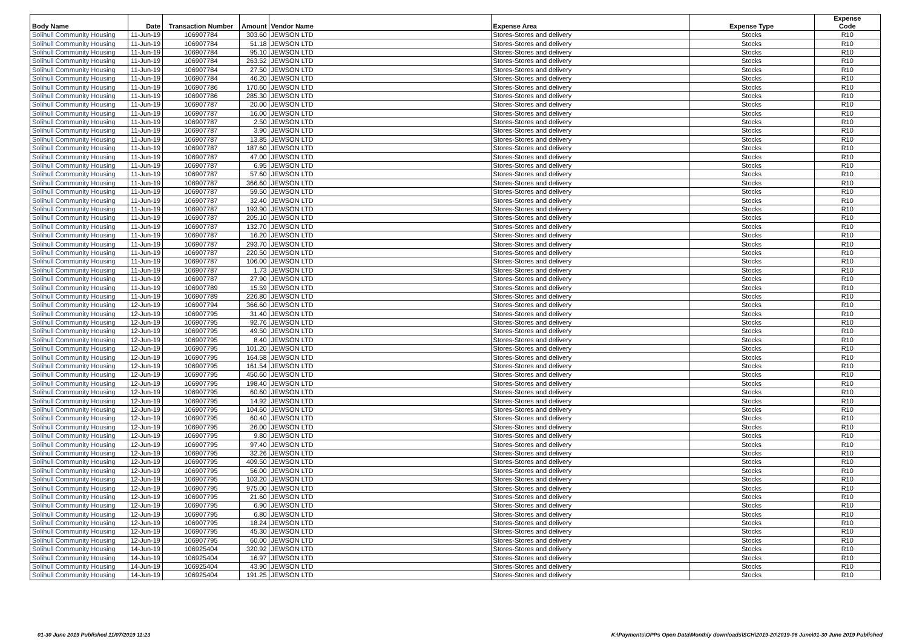| Body Name | Date | Transaction Number | Amount | Vendor Name | Expense Area | Expense Type | Expense Code |
| --- | --- | --- | --- | --- | --- | --- | --- |
| Solihull Community Housing | 11-Jun-19 | 106907784 | 303.60 | JEWSON LTD | Stores-Stores and delivery | Stocks | R10 |
| Solihull Community Housing | 11-Jun-19 | 106907784 | 51.18 | JEWSON LTD | Stores-Stores and delivery | Stocks | R10 |
| Solihull Community Housing | 11-Jun-19 | 106907784 | 95.10 | JEWSON LTD | Stores-Stores and delivery | Stocks | R10 |
| Solihull Community Housing | 11-Jun-19 | 106907784 | 263.52 | JEWSON LTD | Stores-Stores and delivery | Stocks | R10 |
| Solihull Community Housing | 11-Jun-19 | 106907784 | 27.50 | JEWSON LTD | Stores-Stores and delivery | Stocks | R10 |
| Solihull Community Housing | 11-Jun-19 | 106907784 | 46.20 | JEWSON LTD | Stores-Stores and delivery | Stocks | R10 |
| Solihull Community Housing | 11-Jun-19 | 106907786 | 170.60 | JEWSON LTD | Stores-Stores and delivery | Stocks | R10 |
| Solihull Community Housing | 11-Jun-19 | 106907786 | 285.30 | JEWSON LTD | Stores-Stores and delivery | Stocks | R10 |
| Solihull Community Housing | 11-Jun-19 | 106907787 | 20.00 | JEWSON LTD | Stores-Stores and delivery | Stocks | R10 |
| Solihull Community Housing | 11-Jun-19 | 106907787 | 16.00 | JEWSON LTD | Stores-Stores and delivery | Stocks | R10 |
| Solihull Community Housing | 11-Jun-19 | 106907787 | 2.50 | JEWSON LTD | Stores-Stores and delivery | Stocks | R10 |
| Solihull Community Housing | 11-Jun-19 | 106907787 | 3.90 | JEWSON LTD | Stores-Stores and delivery | Stocks | R10 |
| Solihull Community Housing | 11-Jun-19 | 106907787 | 13.85 | JEWSON LTD | Stores-Stores and delivery | Stocks | R10 |
| Solihull Community Housing | 11-Jun-19 | 106907787 | 187.60 | JEWSON LTD | Stores-Stores and delivery | Stocks | R10 |
| Solihull Community Housing | 11-Jun-19 | 106907787 | 47.00 | JEWSON LTD | Stores-Stores and delivery | Stocks | R10 |
| Solihull Community Housing | 11-Jun-19 | 106907787 | 6.95 | JEWSON LTD | Stores-Stores and delivery | Stocks | R10 |
| Solihull Community Housing | 11-Jun-19 | 106907787 | 57.60 | JEWSON LTD | Stores-Stores and delivery | Stocks | R10 |
| Solihull Community Housing | 11-Jun-19 | 106907787 | 366.60 | JEWSON LTD | Stores-Stores and delivery | Stocks | R10 |
| Solihull Community Housing | 11-Jun-19 | 106907787 | 59.50 | JEWSON LTD | Stores-Stores and delivery | Stocks | R10 |
| Solihull Community Housing | 11-Jun-19 | 106907787 | 32.40 | JEWSON LTD | Stores-Stores and delivery | Stocks | R10 |
| Solihull Community Housing | 11-Jun-19 | 106907787 | 193.90 | JEWSON LTD | Stores-Stores and delivery | Stocks | R10 |
| Solihull Community Housing | 11-Jun-19 | 106907787 | 205.10 | JEWSON LTD | Stores-Stores and delivery | Stocks | R10 |
| Solihull Community Housing | 11-Jun-19 | 106907787 | 132.70 | JEWSON LTD | Stores-Stores and delivery | Stocks | R10 |
| Solihull Community Housing | 11-Jun-19 | 106907787 | 16.20 | JEWSON LTD | Stores-Stores and delivery | Stocks | R10 |
| Solihull Community Housing | 11-Jun-19 | 106907787 | 293.70 | JEWSON LTD | Stores-Stores and delivery | Stocks | R10 |
| Solihull Community Housing | 11-Jun-19 | 106907787 | 220.50 | JEWSON LTD | Stores-Stores and delivery | Stocks | R10 |
| Solihull Community Housing | 11-Jun-19 | 106907787 | 106.00 | JEWSON LTD | Stores-Stores and delivery | Stocks | R10 |
| Solihull Community Housing | 11-Jun-19 | 106907787 | 1.73 | JEWSON LTD | Stores-Stores and delivery | Stocks | R10 |
| Solihull Community Housing | 11-Jun-19 | 106907787 | 27.90 | JEWSON LTD | Stores-Stores and delivery | Stocks | R10 |
| Solihull Community Housing | 11-Jun-19 | 106907789 | 15.59 | JEWSON LTD | Stores-Stores and delivery | Stocks | R10 |
| Solihull Community Housing | 11-Jun-19 | 106907789 | 226.80 | JEWSON LTD | Stores-Stores and delivery | Stocks | R10 |
| Solihull Community Housing | 12-Jun-19 | 106907794 | 366.60 | JEWSON LTD | Stores-Stores and delivery | Stocks | R10 |
| Solihull Community Housing | 12-Jun-19 | 106907795 | 31.40 | JEWSON LTD | Stores-Stores and delivery | Stocks | R10 |
| Solihull Community Housing | 12-Jun-19 | 106907795 | 92.76 | JEWSON LTD | Stores-Stores and delivery | Stocks | R10 |
| Solihull Community Housing | 12-Jun-19 | 106907795 | 49.50 | JEWSON LTD | Stores-Stores and delivery | Stocks | R10 |
| Solihull Community Housing | 12-Jun-19 | 106907795 | 8.40 | JEWSON LTD | Stores-Stores and delivery | Stocks | R10 |
| Solihull Community Housing | 12-Jun-19 | 106907795 | 101.20 | JEWSON LTD | Stores-Stores and delivery | Stocks | R10 |
| Solihull Community Housing | 12-Jun-19 | 106907795 | 164.58 | JEWSON LTD | Stores-Stores and delivery | Stocks | R10 |
| Solihull Community Housing | 12-Jun-19 | 106907795 | 161.54 | JEWSON LTD | Stores-Stores and delivery | Stocks | R10 |
| Solihull Community Housing | 12-Jun-19 | 106907795 | 450.60 | JEWSON LTD | Stores-Stores and delivery | Stocks | R10 |
| Solihull Community Housing | 12-Jun-19 | 106907795 | 198.40 | JEWSON LTD | Stores-Stores and delivery | Stocks | R10 |
| Solihull Community Housing | 12-Jun-19 | 106907795 | 60.60 | JEWSON LTD | Stores-Stores and delivery | Stocks | R10 |
| Solihull Community Housing | 12-Jun-19 | 106907795 | 14.92 | JEWSON LTD | Stores-Stores and delivery | Stocks | R10 |
| Solihull Community Housing | 12-Jun-19 | 106907795 | 104.60 | JEWSON LTD | Stores-Stores and delivery | Stocks | R10 |
| Solihull Community Housing | 12-Jun-19 | 106907795 | 60.40 | JEWSON LTD | Stores-Stores and delivery | Stocks | R10 |
| Solihull Community Housing | 12-Jun-19 | 106907795 | 26.00 | JEWSON LTD | Stores-Stores and delivery | Stocks | R10 |
| Solihull Community Housing | 12-Jun-19 | 106907795 | 9.80 | JEWSON LTD | Stores-Stores and delivery | Stocks | R10 |
| Solihull Community Housing | 12-Jun-19 | 106907795 | 97.40 | JEWSON LTD | Stores-Stores and delivery | Stocks | R10 |
| Solihull Community Housing | 12-Jun-19 | 106907795 | 32.26 | JEWSON LTD | Stores-Stores and delivery | Stocks | R10 |
| Solihull Community Housing | 12-Jun-19 | 106907795 | 409.50 | JEWSON LTD | Stores-Stores and delivery | Stocks | R10 |
| Solihull Community Housing | 12-Jun-19 | 106907795 | 56.00 | JEWSON LTD | Stores-Stores and delivery | Stocks | R10 |
| Solihull Community Housing | 12-Jun-19 | 106907795 | 103.20 | JEWSON LTD | Stores-Stores and delivery | Stocks | R10 |
| Solihull Community Housing | 12-Jun-19 | 106907795 | 975.00 | JEWSON LTD | Stores-Stores and delivery | Stocks | R10 |
| Solihull Community Housing | 12-Jun-19 | 106907795 | 21.60 | JEWSON LTD | Stores-Stores and delivery | Stocks | R10 |
| Solihull Community Housing | 12-Jun-19 | 106907795 | 6.90 | JEWSON LTD | Stores-Stores and delivery | Stocks | R10 |
| Solihull Community Housing | 12-Jun-19 | 106907795 | 6.80 | JEWSON LTD | Stores-Stores and delivery | Stocks | R10 |
| Solihull Community Housing | 12-Jun-19 | 106907795 | 18.24 | JEWSON LTD | Stores-Stores and delivery | Stocks | R10 |
| Solihull Community Housing | 12-Jun-19 | 106907795 | 45.30 | JEWSON LTD | Stores-Stores and delivery | Stocks | R10 |
| Solihull Community Housing | 12-Jun-19 | 106907795 | 60.00 | JEWSON LTD | Stores-Stores and delivery | Stocks | R10 |
| Solihull Community Housing | 14-Jun-19 | 106925404 | 320.92 | JEWSON LTD | Stores-Stores and delivery | Stocks | R10 |
| Solihull Community Housing | 14-Jun-19 | 106925404 | 16.97 | JEWSON LTD | Stores-Stores and delivery | Stocks | R10 |
| Solihull Community Housing | 14-Jun-19 | 106925404 | 43.90 | JEWSON LTD | Stores-Stores and delivery | Stocks | R10 |
| Solihull Community Housing | 14-Jun-19 | 106925404 | 191.25 | JEWSON LTD | Stores-Stores and delivery | Stocks | R10 |
01-30 June 2019 Published 11/07/2019 11:23 K:\Payments\OPPs Open Data\Monthly downloads\SCH\2019-20\2019-06 June\01-30 June 2019 Published